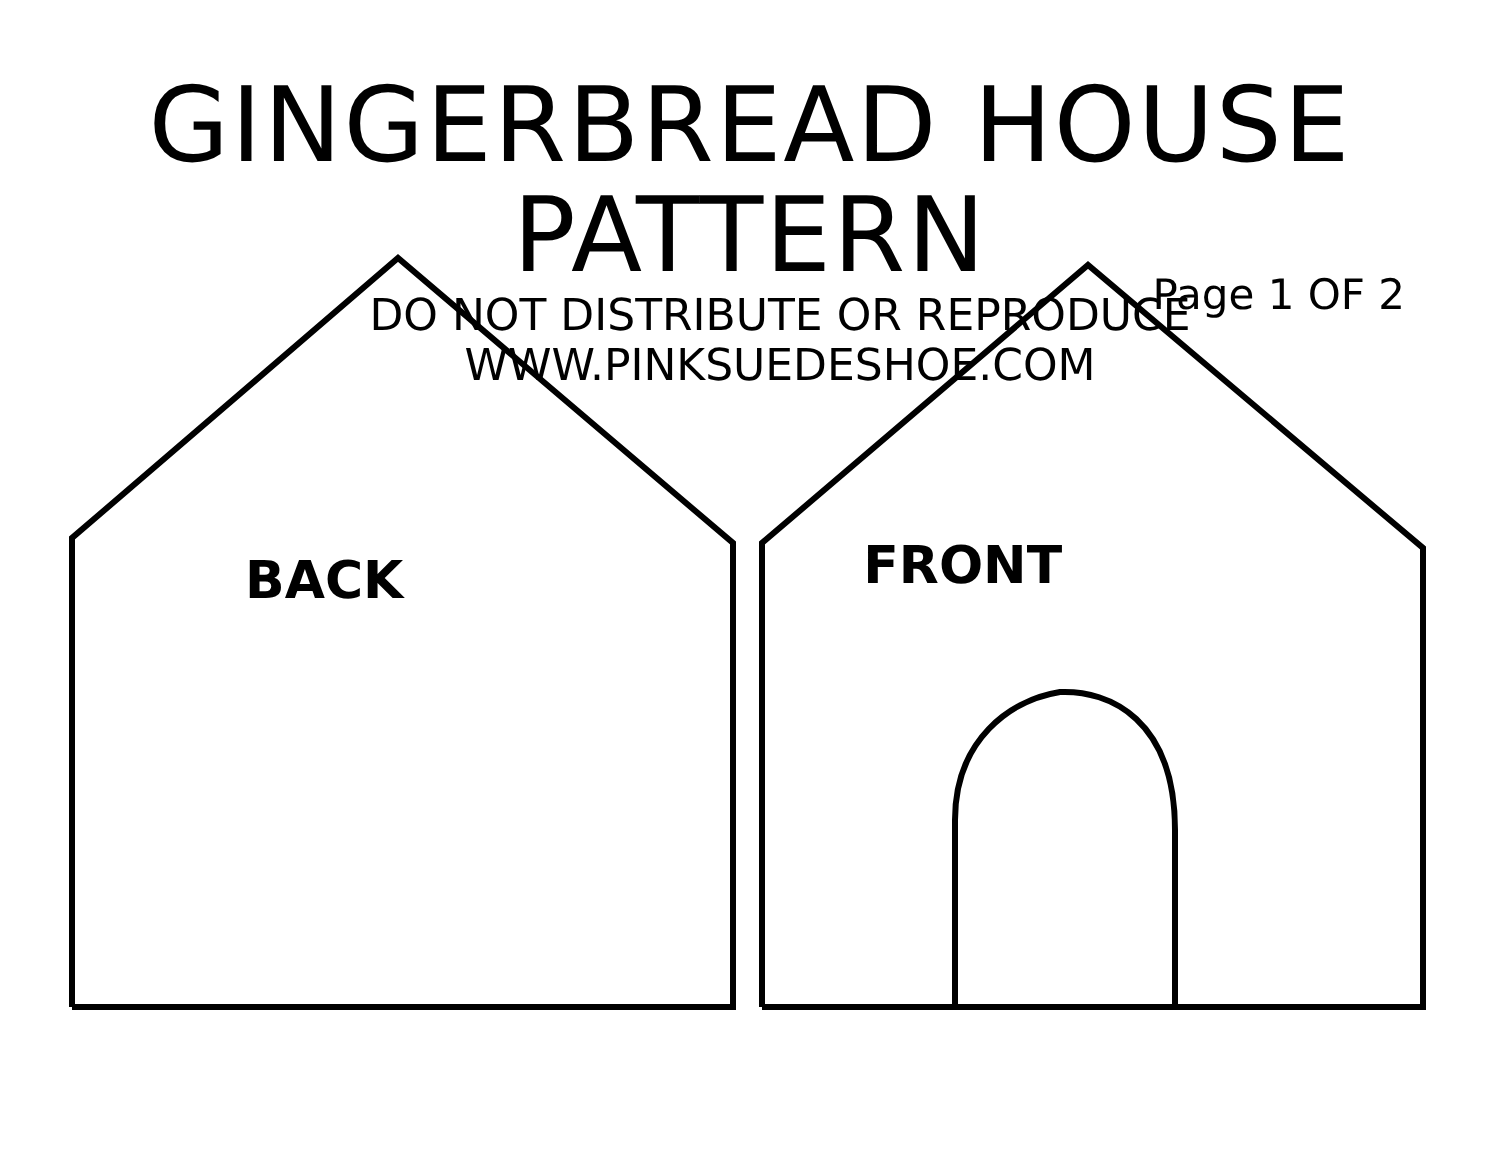GINGERBREAD HOUSE PATTERN
DO NOT DISTRIBUTE OR REPRODUCE
WWW.PINKSUEDESHOE.COM
Page 1 OF 2
BACK
FRONT